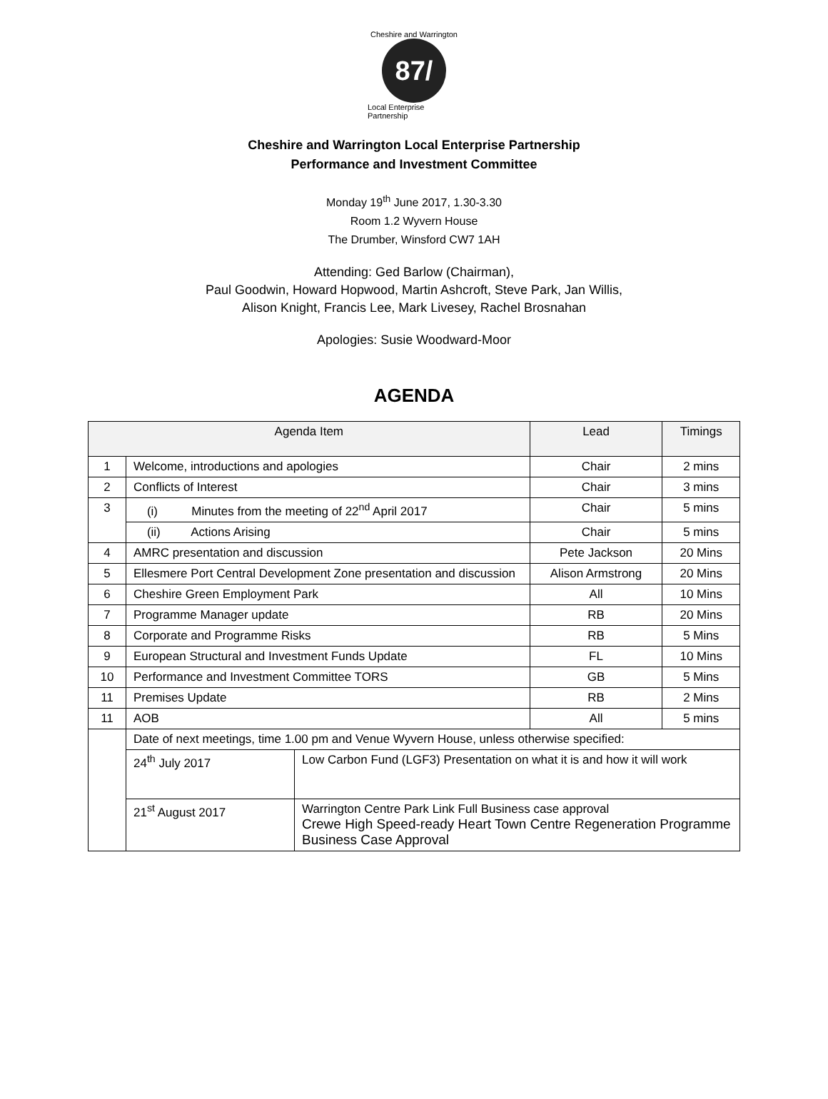Cheshire and Warrington
87/
Local Enterprise Partnership
Cheshire and Warrington Local Enterprise Partnership
Performance and Investment Committee
Monday 19<sup>th</sup> June 2017, 1.30-3.30
Room 1.2 Wyvern House
The Drumber, Winsford CW7 1AH
Attending: Ged Barlow (Chairman),
Paul Goodwin, Howard Hopwood, Martin Ashcroft, Steve Park, Jan Willis,
Alison Knight, Francis Lee, Mark Livesey, Rachel Brosnahan
Apologies: Susie Woodward-Moor
AGENDA
| Agenda Item | | | Lead | Timings |
| --- | --- | --- | --- | --- |
| 1 | Welcome, introductions and apologies | | Chair | 2 mins |
| 2 | Conflicts of Interest | | Chair | 3 mins |
| 3 | (i) Minutes from the meeting of 22<sup>nd</sup> April 2017 | | Chair | 5 mins |
| | (ii) Actions Arising | | Chair | 5 mins |
| 4 | AMRC presentation and discussion | | Pete Jackson | 20 Mins |
| 5 | Ellesmere Port Central Development Zone presentation and discussion | | Alison Armstrong | 20 Mins |
| 6 | Cheshire Green Employment Park | | All | 10 Mins |
| 7 | Programme Manager update | | RB | 20 Mins |
| 8 | Corporate and Programme Risks | | RB | 5 Mins |
| 9 | European Structural and Investment Funds Update | | FL | 10 Mins |
| 10 | Performance and Investment Committee TORS | | GB | 5 Mins |
| 11 | Premises Update | | RB | 2 Mins |
| 11 | AOB | | All | 5 mins |
| | Date of next meetings, time 1.00 pm and Venue Wyvern House, unless otherwise specified: | | | |
| | 24<sup>th</sup> July 2017 | Low Carbon Fund (LGF3) Presentation on what it is and how it will work | | |
| | 21<sup>st</sup> August 2017 | Warrington Centre Park Link Full Business case approval Crewe High Speed-ready Heart Town Centre Regeneration Programme Business Case Approval | | |